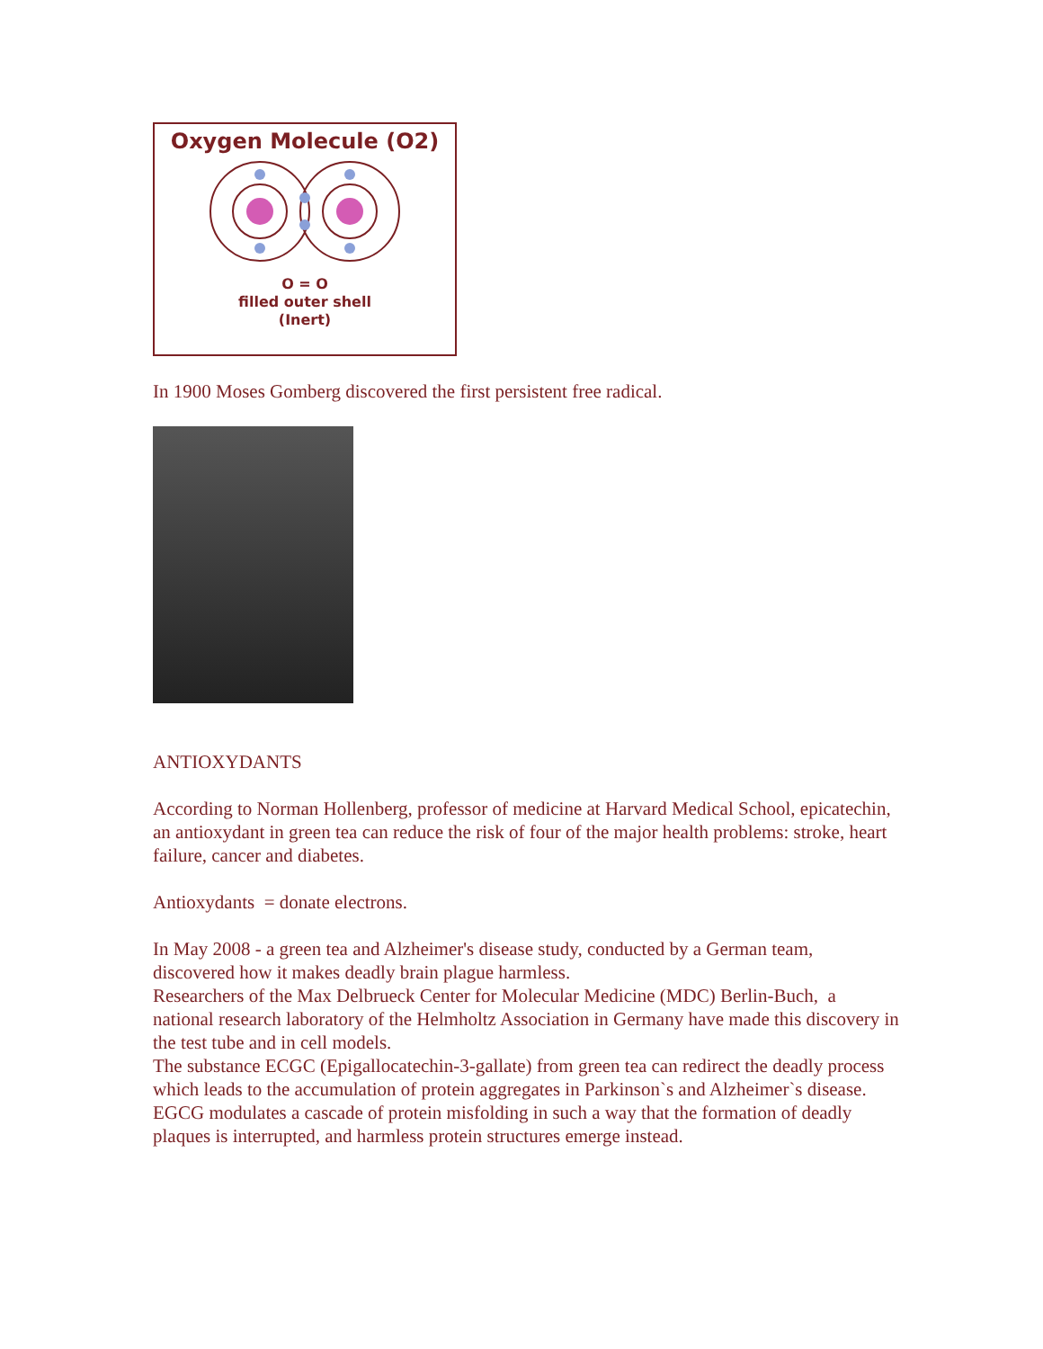Oxygen Molecule (O2)
O = O
filled outer shell
(Inert)
In 1900 Moses Gomberg discovered the first persistent free radical.
ANTIOXYDANTS
According to Norman Hollenberg, professor of medicine at Harvard Medical School, epicatechin, an antioxydant in green tea can reduce the risk of four of the major health problems: stroke, heart failure, cancer and diabetes.
Antioxydants = donate electrons.
In May 2008 - a green tea and Alzheimer's disease study, conducted by a German team, discovered how it makes deadly brain plague harmless.
Researchers of the Max Delbrueck Center for Molecular Medicine (MDC) Berlin-Buch, a national research laboratory of the Helmholtz Association in Germany have made this discovery in the test tube and in cell models.
The substance ECGC (Epigallocatechin-3-gallate) from green tea can redirect the deadly process which leads to the accumulation of protein aggregates in Parkinson`s and Alzheimer`s disease. EGCG modulates a cascade of protein misfolding in such a way that the formation of deadly plaques is interrupted, and harmless protein structures emerge instead.